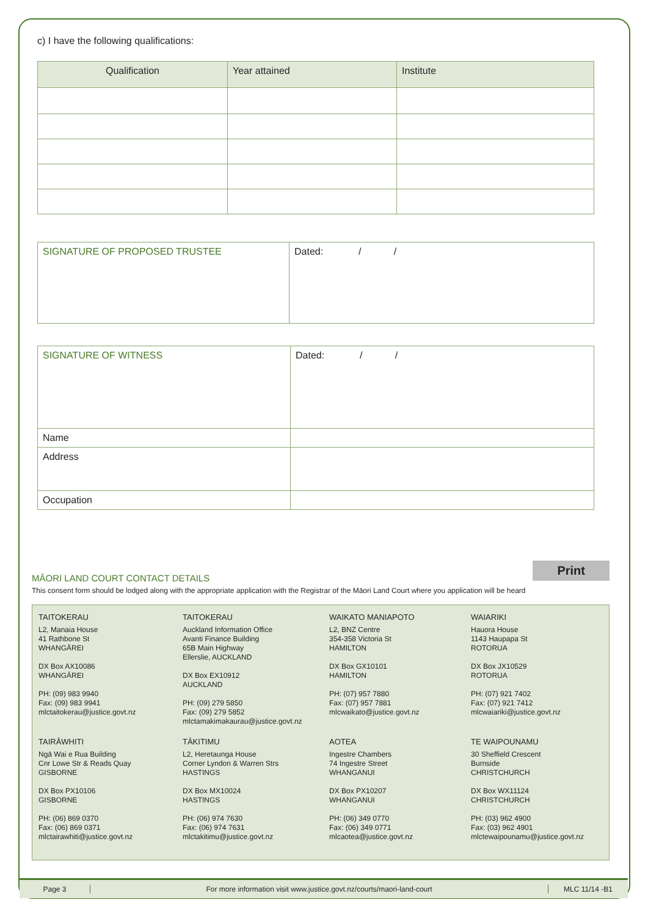c) I have the following qualifications:
| Qualification | Year attained | Institute |
| --- | --- | --- |
| SIGNATURE OF PROPOSED TRUSTEE | Dated: / / |
| SIGNATURE OF WITNESS | Dated: / / |
| Name | |
| Address | |
| Occupation | |
Print
MĀORI LAND COURT CONTACT DETAILS
This consent form should be lodged along with the appropriate application with the Registrar of the Māori Land Court where you application will be heard
TAITOKERAU
L2, Manaia House
41 Rathbone St
WHANGĀREI
DX Box AX10086
WHANGĀREI
PH: (09) 983 9940
Fax: (09) 983 9941
mlctaitokerau@justice.govt.nz
TAITOKERAU
Auckland Information Office
Avanti Finance Building
65B Main Highway
Ellerslie, AUCKLAND
DX Box EX10912
AUCKLAND
PH: (09) 279 5850
Fax: (09) 279 5852
mlctamakimakaurau@justice.govt.nz
WAIKATO MANIAPOTO
L2, BNZ Centre
354-358 Victoria St
HAMILTON
DX Box GX10101
HAMILTON
PH: (07) 957 7880
Fax: (07) 957 7881
mlcwaikato@justice.govt.nz
WAIARIKI
Hauora House
1143 Haupapa St
ROTORUA
DX Box JX10529
ROTORUA
PH: (07) 921 7402
Fax: (07) 921 7412
mlcwaiariki@justice.govt.nz
TAIRĀWHITI
Ngā Wai e Rua Building
Cnr Lowe Str & Reads Quay
GISBORNE
DX Box PX10106
GISBORNE
PH: (06) 869 0370
Fax: (06) 869 0371
mlctairawhiti@justice.govt.nz
TĀKITIMU
L2, Heretaunga House
Corner Lyndon & Warren Strs
HASTINGS
DX Box MX10024
HASTINGS
PH: (06) 974 7630
Fax: (06) 974 7631
mlctakitimu@justice.govt.nz
AOTEA
Ingestre Chambers
74 Ingestre Street
WHANGANUI
DX Box PX10207
WHANGANUI
PH: (06) 349 0770
Fax: (06) 349 0771
mlcaotea@justice.govt.nz
TE WAIPOUNAMU
30 Sheffield Crescent
Burnside
CHRISTCHURCH
DX Box WX11124
CHRISTCHURCH
PH: (03) 962 4900
Fax: (03) 962 4901
mlctewaipounamu@justice.govt.nz
Page 3
For more information visit www.justice.govt.nz/courts/maori-land-court
MLC 11/14 -B1